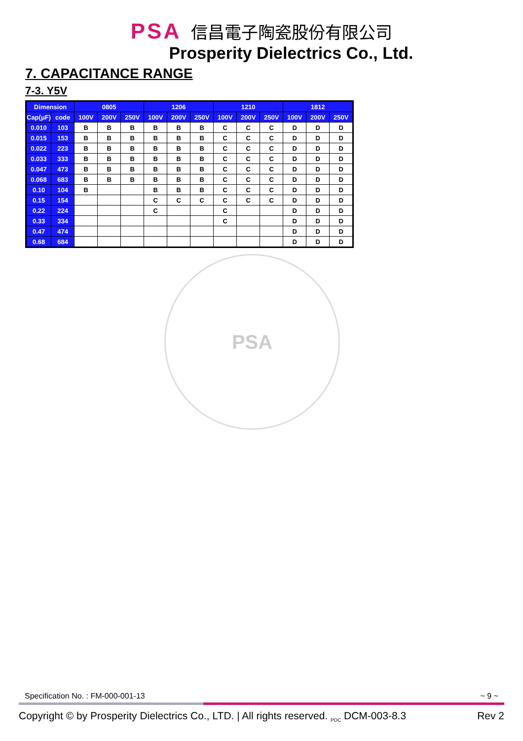PSA 信昌電子陶瓷股份有限公司
Prosperity Dielectrics Co., Ltd.
7. CAPACITANCE RANGE
7-3. Y5V
| Dimension | | 0805 | | | 1206 | | | 1210 | | | 1812 | | |
| --- | --- | --- | --- | --- | --- | --- | --- | --- | --- | --- | --- | --- | --- |
| Cap(μF) | code | 100V | 200V | 250V | 100V | 200V | 250V | 100V | 200V | 250V | 100V | 200V | 250V |
| 0.010 | 103 | B | B | B | B | B | B | C | C | C | D | D | D |
| 0.015 | 153 | B | B | B | B | B | B | C | C | C | D | D | D |
| 0.022 | 223 | B | B | B | B | B | B | C | C | C | D | D | D |
| 0.033 | 333 | B | B | B | B | B | B | C | C | C | D | D | D |
| 0.047 | 473 | B | B | B | B | B | B | C | C | C | D | D | D |
| 0.068 | 683 | B | B | B | B | B | B | C | C | C | D | D | D |
| 0.10 | 104 | B | | | B | B | B | C | C | C | D | D | D |
| 0.15 | 154 | | | | C | C | C | C | C | C | D | D | D |
| 0.22 | 224 | | | | C | | | C | | | D | D | D |
| 0.33 | 334 | | | | | | | C | | | D | D | D |
| 0.47 | 474 | | | | | | | | | | D | D | D |
| 0.68 | 684 | | | | | | | | | | D | D | D |
PSA
Specification No. : FM-000-001-13 ~ 9 ~
Copyright © by Prosperity Dielectrics Co., LTD. | All rights reserved. <sub>PDC</sub> DCM-003-8.3 Rev 2